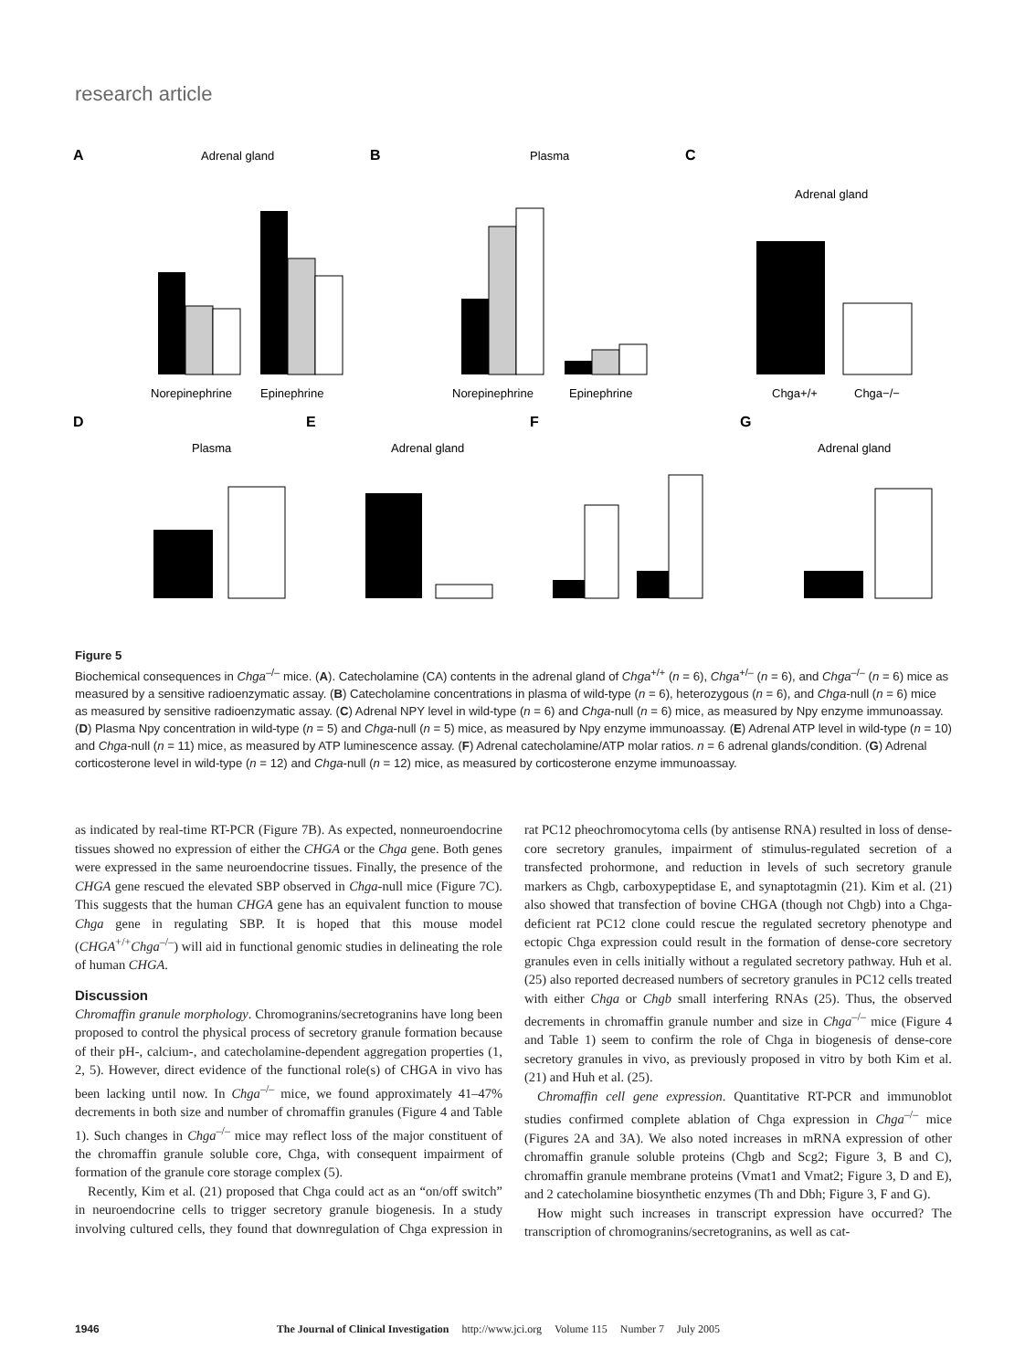research article
A
Adrenal gland
Norepinephrine
Epinephrine
B
Plasma
Norepinephrine
Epinephrine
C
Adrenal gland
Chga+/+
Chga−/−
D
Plasma
E
Adrenal gland
F
G
Adrenal gland
Figure 5
Biochemical consequences in Chga<sup>–/–</sup> mice. (A). Catecholamine (CA) contents in the adrenal gland of Chga<sup>+/+</sup> (n = 6), Chga<sup>+/–</sup> (n = 6), and Chga<sup>–/–</sup> (n = 6) mice as measured by a sensitive radioenzymatic assay. (B) Catecholamine concentrations in plasma of wild-type (n = 6), heterozygous (n = 6), and Chga-null (n = 6) mice as measured by sensitive radioenzymatic assay. (C) Adrenal NPY level in wild-type (n = 6) and Chga-null (n = 6) mice, as measured by Npy enzyme immunoassay. (D) Plasma Npy concentration in wild-type (n = 5) and Chga-null (n = 5) mice, as measured by Npy enzyme immunoassay. (E) Adrenal ATP level in wild-type (n = 10) and Chga-null (n = 11) mice, as measured by ATP luminescence assay. (F) Adrenal catecholamine/ATP molar ratios. n = 6 adrenal glands/condition. (G) Adrenal corticosterone level in wild-type (n = 12) and Chga-null (n = 12) mice, as measured by corticosterone enzyme immunoassay.
as indicated by real-time RT-PCR (Figure 7B). As expected, nonneuroendocrine tissues showed no expression of either the CHGA or the Chga gene. Both genes were expressed in the same neuroendocrine tissues. Finally, the presence of the CHGA gene rescued the elevated SBP observed in Chga-null mice (Figure 7C). This suggests that the human CHGA gene has an equivalent function to mouse Chga gene in regulating SBP. It is hoped that this mouse model (CHGA<sup>+/+</sup>Chga<sup>–/–</sup>) will aid in functional genomic studies in delineating the role of human CHGA.
Discussion
Chromaffin granule morphology. Chromogranins/secretogranins have long been proposed to control the physical process of secretory granule formation because of their pH-, calcium-, and catecholamine-dependent aggregation properties (1, 2, 5). However, direct evidence of the functional role(s) of CHGA in vivo has been lacking until now. In Chga<sup>–/–</sup> mice, we found approximately 41–47% decrements in both size and number of chromaffin granules (Figure 4 and Table 1). Such changes in Chga<sup>–/–</sup> mice may reflect loss of the major constituent of the chromaffin granule soluble core, Chga, with consequent impairment of formation of the granule core storage complex (5).
Recently, Kim et al. (21) proposed that Chga could act as an “on/off switch” in neuroendocrine cells to trigger secretory granule biogenesis. In a study involving cultured cells, they found that downregulation of Chga expression in rat PC12 pheochromocytoma cells (by antisense RNA) resulted in loss of dense-core secretory granules, impairment of stimulus-regulated secretion of a transfected prohormone, and reduction in levels of such secretory granule markers as Chgb, carboxypeptidase E, and synaptotagmin (21). Kim et al. (21) also showed that transfection of bovine CHGA (though not Chgb) into a Chga-deficient rat PC12 clone could rescue the regulated secretory phenotype and ectopic Chga expression could result in the formation of dense-core secretory granules even in cells initially without a regulated secretory pathway. Huh et al. (25) also reported decreased numbers of secretory granules in PC12 cells treated with either Chga or Chgb small interfering RNAs (25). Thus, the observed decrements in chromaffin granule number and size in Chga<sup>–/–</sup> mice (Figure 4 and Table 1) seem to confirm the role of Chga in biogenesis of dense-core secretory granules in vivo, as previously proposed in vitro by both Kim et al. (21) and Huh et al. (25).
Chromaffin cell gene expression. Quantitative RT-PCR and immunoblot studies confirmed complete ablation of Chga expression in Chga<sup>–/–</sup> mice (Figures 2A and 3A). We also noted increases in mRNA expression of other chromaffin granule soluble proteins (Chgb and Scg2; Figure 3, B and C), chromaffin granule membrane proteins (Vmat1 and Vmat2; Figure 3, D and E), and 2 catecholamine biosynthetic enzymes (Th and Dbh; Figure 3, F and G).
How might such increases in transcript expression have occurred? The transcription of chromogranins/secretogranins, as well as cat-
1946 The Journal of Clinical Investigation http://www.jci.org Volume 115 Number 7 July 2005